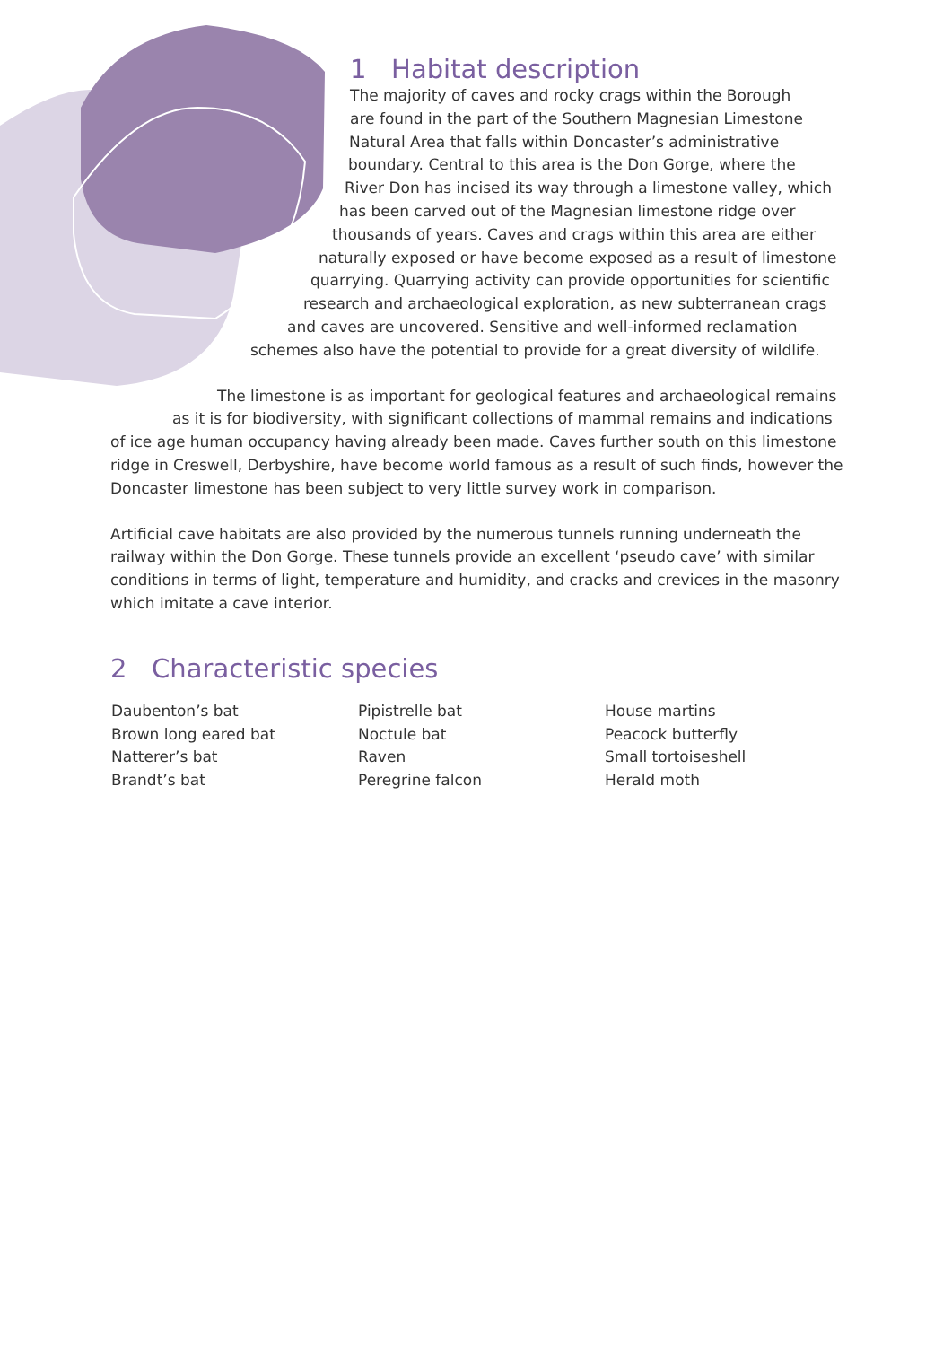1 Habitat description
The majority of caves and rocky crags within the Borough
are found in the part of the Southern Magnesian Limestone
Natural Area that falls within Doncaster’s administrative
boundary. Central to this area is the Don Gorge, where the
River Don has incised its way through a limestone valley, which
has been carved out of the Magnesian limestone ridge over
thousands of years. Caves and crags within this area are either
naturally exposed or have become exposed as a result of limestone
quarrying. Quarrying activity can provide opportunities for scientific
research and archaeological exploration, as new subterranean crags
and caves are uncovered. Sensitive and well-informed reclamation
schemes also have the potential to provide for a great diversity of wildlife.
The limestone is as important for geological features and archaeological remains
as it is for biodiversity, with significant collections of mammal remains and indications
of ice age human occupancy having already been made. Caves further south on this limestone ridge in Creswell, Derbyshire, have become world famous as a result of such finds, however the Doncaster limestone has been subject to very little survey work in comparison.
Artificial cave habitats are also provided by the numerous tunnels running underneath the railway within the Don Gorge. These tunnels provide an excellent ‘pseudo cave’ with similar conditions in terms of light, temperature and humidity, and cracks and crevices in the masonry which imitate a cave interior.
2 Characteristic species
Daubenton’s bat
Brown long eared bat
Natterer’s bat
Brandt’s bat
Pipistrelle bat
Noctule bat
Raven
Peregrine falcon
House martins
Peacock butterfly
Small tortoiseshell
Herald moth